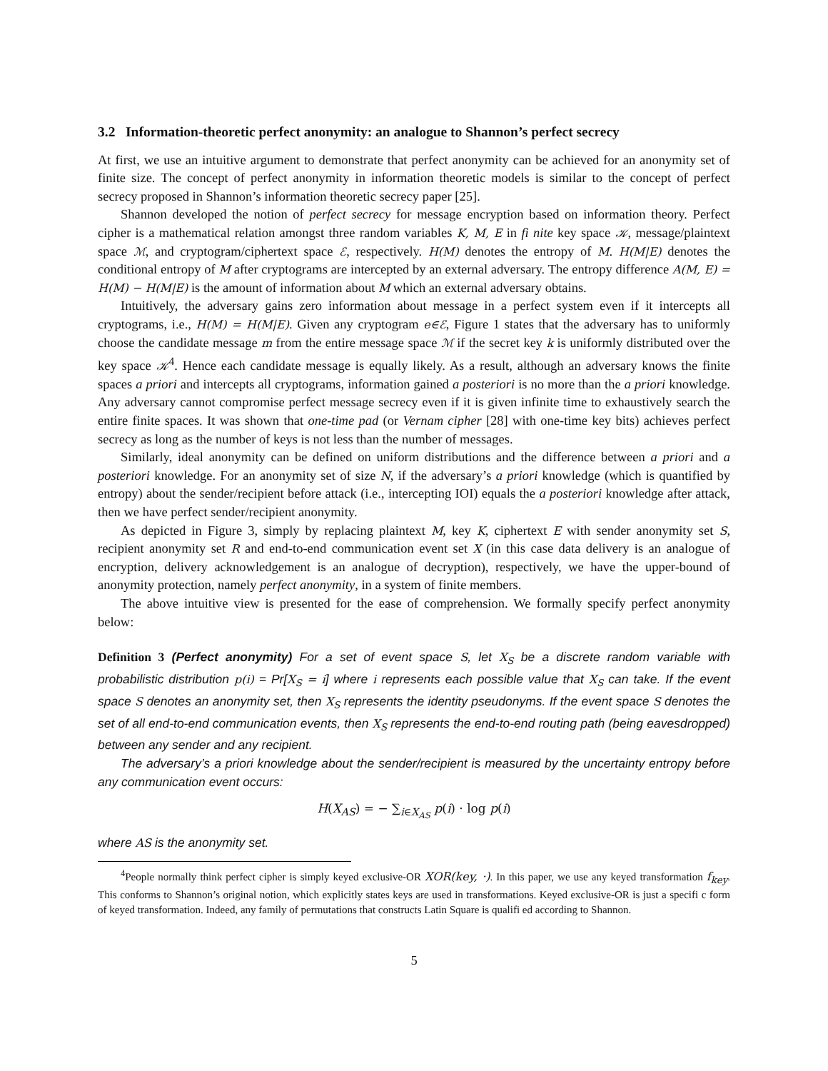3.2 Information-theoretic perfect anonymity: an analogue to Shannon’s perfect secrecy
At first, we use an intuitive argument to demonstrate that perfect anonymity can be achieved for an anonymity set of finite size. The concept of perfect anonymity in information theoretic models is similar to the concept of perfect secrecy proposed in Shannon’s information theoretic secrecy paper [25].
Shannon developed the notion of perfect secrecy for message encryption based on information theory. Perfect cipher is a mathematical relation amongst three random variables K, M, E in fi nite key space 𝒦, message/plaintext space ℳ, and cryptogram/ciphertext space ℰ, respectively. H(M) denotes the entropy of M. H(M|E) denotes the conditional entropy of M after cryptograms are intercepted by an external adversary. The entropy difference A(M, E) = H(M) − H(M|E) is the amount of information about M which an external adversary obtains.
Intuitively, the adversary gains zero information about message in a perfect system even if it intercepts all cryptograms, i.e., H(M) = H(M|E). Given any cryptogram e∈ℰ, Figure 1 states that the adversary has to uniformly choose the candidate message m from the entire message space ℳ if the secret key k is uniformly distributed over the key space 𝒦<sup>4</sup>. Hence each candidate message is equally likely. As a result, although an adversary knows the finite spaces a priori and intercepts all cryptograms, information gained a posteriori is no more than the a priori knowledge. Any adversary cannot compromise perfect message secrecy even if it is given infinite time to exhaustively search the entire finite spaces. It was shown that one-time pad (or Vernam cipher [28] with one-time key bits) achieves perfect secrecy as long as the number of keys is not less than the number of messages.
Similarly, ideal anonymity can be defined on uniform distributions and the difference between a priori and a posteriori knowledge. For an anonymity set of size N, if the adversary’s a priori knowledge (which is quantified by entropy) about the sender/recipient before attack (i.e., intercepting IOI) equals the a posteriori knowledge after attack, then we have perfect sender/recipient anonymity.
As depicted in Figure 3, simply by replacing plaintext M, key K, ciphertext E with sender anonymity set S, recipient anonymity set R and end-to-end communication event set X (in this case data delivery is an analogue of encryption, delivery acknowledgement is an analogue of decryption), respectively, we have the upper-bound of anonymity protection, namely perfect anonymity, in a system of finite members.
The above intuitive view is presented for the ease of comprehension. We formally specify perfect anonymity below:
Definition 3 (Perfect anonymity) For a set of event space S, let X<sub>S</sub> be a discrete random variable with probabilistic distribution p(i) = Pr[X<sub>S</sub> = i] where i represents each possible value that X<sub>S</sub> can take. If the event space S denotes an anonymity set, then X<sub>S</sub> represents the identity pseudonyms. If the event space S denotes the set of all end-to-end communication events, then X<sub>S</sub> represents the end-to-end routing path (being eavesdropped) between any sender and any recipient.
The adversary’s a priori knowledge about the sender/recipient is measured by the uncertainty entropy before any communication event occurs:
H(X<sub>AS</sub>) = − ∑<sub>i∈X<sub>AS</sub></sub> p(i) · log p(i)
where AS is the anonymity set.
<sup>4</sup> People normally think perfect cipher is simply keyed exclusive-OR XOR(key, ·). In this paper, we use any keyed transformation f<sub>key</sub>. This conforms to Shannon’s original notion, which explicitly states keys are used in transformations. Keyed exclusive-OR is just a specifi c form of keyed transformation. Indeed, any family of permutations that constructs Latin Square is qualifi ed according to Shannon.
5